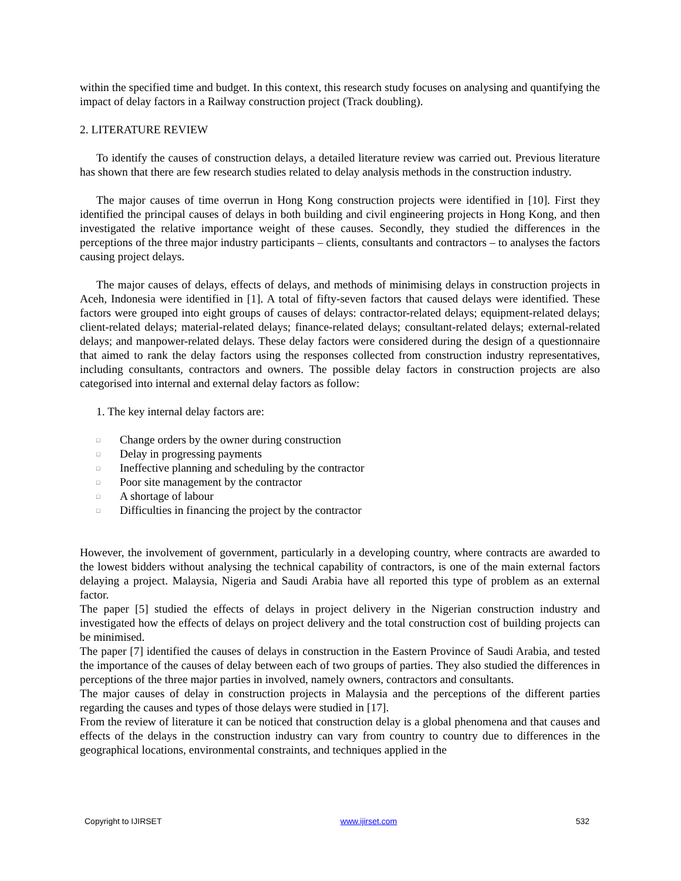within the specified time and budget. In this context, this research study focuses on analysing and quantifying the impact of delay factors in a Railway construction project (Track doubling).
2. LITERATURE REVIEW
To identify the causes of construction delays, a detailed literature review was carried out. Previous literature has shown that there are few research studies related to delay analysis methods in the construction industry.
The major causes of time overrun in Hong Kong construction projects were identified in [10]. First they identified the principal causes of delays in both building and civil engineering projects in Hong Kong, and then investigated the relative importance weight of these causes. Secondly, they studied the differences in the perceptions of the three major industry participants – clients, consultants and contractors – to analyses the factors causing project delays.
The major causes of delays, effects of delays, and methods of minimising delays in construction projects in Aceh, Indonesia were identified in [1]. A total of fifty-seven factors that caused delays were identified. These factors were grouped into eight groups of causes of delays: contractor-related delays; equipment-related delays; client-related delays; material-related delays; finance-related delays; consultant-related delays; external-related delays; and manpower-related delays. These delay factors were considered during the design of a questionnaire that aimed to rank the delay factors using the responses collected from construction industry representatives, including consultants, contractors and owners. The possible delay factors in construction projects are also categorised into internal and external delay factors as follow:
1. The key internal delay factors are:
□ Change orders by the owner during construction
□ Delay in progressing payments
□ Ineffective planning and scheduling by the contractor
□ Poor site management by the contractor
□ A shortage of labour
□ Difficulties in financing the project by the contractor
However, the involvement of government, particularly in a developing country, where contracts are awarded to the lowest bidders without analysing the technical capability of contractors, is one of the main external factors delaying a project. Malaysia, Nigeria and Saudi Arabia have all reported this type of problem as an external factor.
The paper [5] studied the effects of delays in project delivery in the Nigerian construction industry and investigated how the effects of delays on project delivery and the total construction cost of building projects can be minimised.
The paper [7] identified the causes of delays in construction in the Eastern Province of Saudi Arabia, and tested the importance of the causes of delay between each of two groups of parties. They also studied the differences in perceptions of the three major parties in involved, namely owners, contractors and consultants.
The major causes of delay in construction projects in Malaysia and the perceptions of the different parties regarding the causes and types of those delays were studied in [17].
From the review of literature it can be noticed that construction delay is a global phenomena and that causes and effects of the delays in the construction industry can vary from country to country due to differences in the geographical locations, environmental constraints, and techniques applied in the
Copyright to IJIRSET www.ijirset.com 532